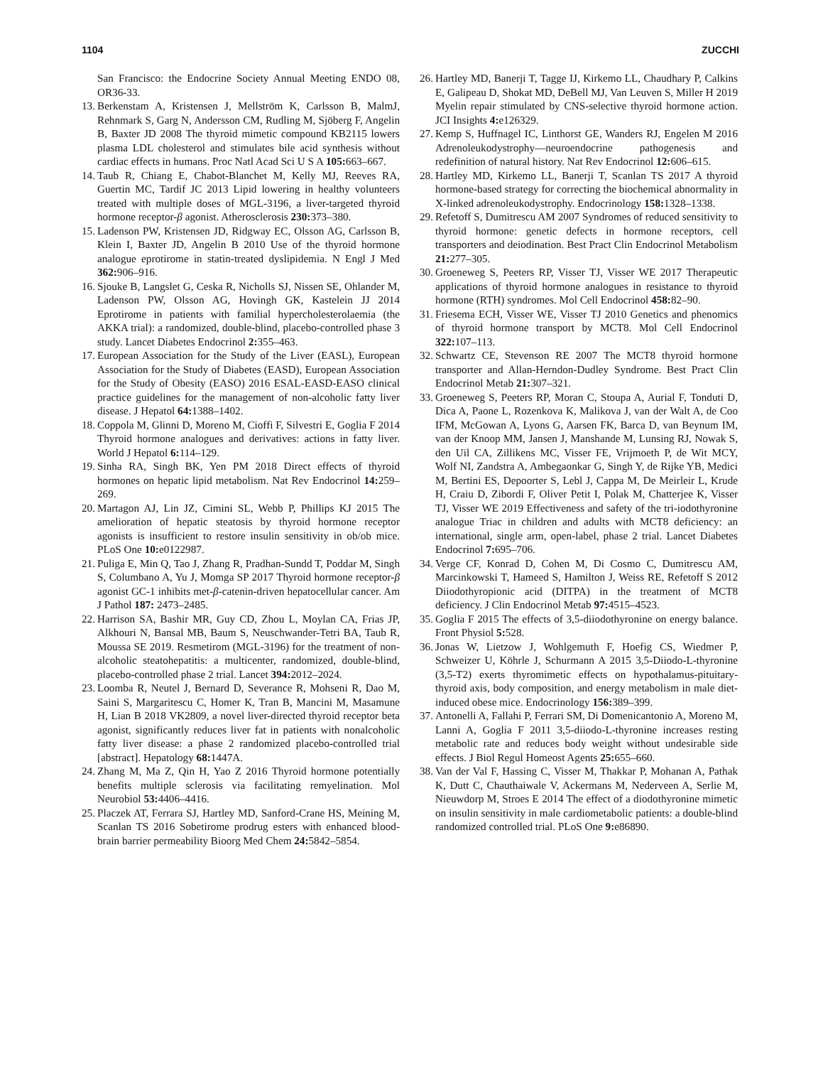1104 ZUCCHI
San Francisco: the Endocrine Society Annual Meeting ENDO 08, OR36-33.
13. Berkenstam A, Kristensen J, Mellström K, Carlsson B, MalmJ, Rehnmark S, Garg N, Andersson CM, Rudling M, Sjöberg F, Angelin B, Baxter JD 2008 The thyroid mimetic compound KB2115 lowers plasma LDL cholesterol and stimulates bile acid synthesis without cardiac effects in humans. Proc Natl Acad Sci U S A 105: 663–667.
14. Taub R, Chiang E, Chabot-Blanchet M, Kelly MJ, Reeves RA, Guertin MC, Tardif JC 2013 Lipid lowering in healthy volunteers treated with multiple doses of MGL-3196, a liver-targeted thyroid hormone receptor-β agonist. Atherosclerosis 230: 373–380.
15. Ladenson PW, Kristensen JD, Ridgway EC, Olsson AG, Carlsson B, Klein I, Baxter JD, Angelin B 2010 Use of the thyroid hormone analogue eprotirome in statin-treated dyslipidemia. N Engl J Med 362: 906–916.
16. Sjouke B, Langslet G, Ceska R, Nicholls SJ, Nissen SE, Ohlander M, Ladenson PW, Olsson AG, Hovingh GK, Kastelein JJ 2014 Eprotirome in patients with familial hypercholesterolaemia (the AKKA trial): a randomized, double-blind, placebo-controlled phase 3 study. Lancet Diabetes Endocrinol 2: 355–463.
17. European Association for the Study of the Liver (EASL), European Association for the Study of Diabetes (EASD), European Association for the Study of Obesity (EASO) 2016 ESAL-EASD-EASO clinical practice guidelines for the management of non-alcoholic fatty liver disease. J Hepatol 64: 1388–1402.
18. Coppola M, Glinni D, Moreno M, Cioffi F, Silvestri E, Goglia F 2014 Thyroid hormone analogues and derivatives: actions in fatty liver. World J Hepatol 6: 114–129.
19. Sinha RA, Singh BK, Yen PM 2018 Direct effects of thyroid hormones on hepatic lipid metabolism. Nat Rev Endocrinol 14: 259–269.
20. Martagon AJ, Lin JZ, Cimini SL, Webb P, Phillips KJ 2015 The amelioration of hepatic steatosis by thyroid hormone receptor agonists is insufficient to restore insulin sensitivity in ob/ob mice. PLoS One 10: e0122987.
21. Puliga E, Min Q, Tao J, Zhang R, Pradhan-Sundd T, Poddar M, Singh S, Columbano A, Yu J, Momga SP 2017 Thyroid hormone receptor-β agonist GC-1 inhibits met-β-catenin-driven hepatocellular cancer. Am J Pathol 187: 2473–2485.
22. Harrison SA, Bashir MR, Guy CD, Zhou L, Moylan CA, Frias JP, Alkhouri N, Bansal MB, Baum S, Neuschwander-Tetri BA, Taub R, Moussa SE 2019. Resmetirom (MGL-3196) for the treatment of non-alcoholic steatohepatitis: a multicenter, randomized, double-blind, placebo-controlled phase 2 trial. Lancet 394: 2012–2024.
23. Loomba R, Neutel J, Bernard D, Severance R, Mohseni R, Dao M, Saini S, Margaritescu C, Homer K, Tran B, Mancini M, Masamune H, Lian B 2018 VK2809, a novel liver-directed thyroid receptor beta agonist, significantly reduces liver fat in patients with nonalcoholic fatty liver disease: a phase 2 randomized placebo-controlled trial [abstract]. Hepatology 68: 1447A.
24. Zhang M, Ma Z, Qin H, Yao Z 2016 Thyroid hormone potentially benefits multiple sclerosis via facilitating remyelination. Mol Neurobiol 53: 4406–4416.
25. Placzek AT, Ferrara SJ, Hartley MD, Sanford-Crane HS, Meining M, Scanlan TS 2016 Sobetirome prodrug esters with enhanced blood-brain barrier permeability Bioorg Med Chem 24: 5842–5854.
26. Hartley MD, Banerji T, Tagge IJ, Kirkemo LL, Chaudhary P, Calkins E, Galipeau D, Shokat MD, DeBell MJ, Van Leuven S, Miller H 2019 Myelin repair stimulated by CNS-selective thyroid hormone action. JCI Insights 4: e126329.
27. Kemp S, Huffnagel IC, Linthorst GE, Wanders RJ, Engelen M 2016 Adrenoleukodystrophy—neuroendocrine pathogenesis and redefinition of natural history. Nat Rev Endocrinol 12: 606–615.
28. Hartley MD, Kirkemo LL, Banerji T, Scanlan TS 2017 A thyroid hormone-based strategy for correcting the biochemical abnormality in X-linked adrenoleukodystrophy. Endocrinology 158: 1328–1338.
29. Refetoff S, Dumitrescu AM 2007 Syndromes of reduced sensitivity to thyroid hormone: genetic defects in hormone receptors, cell transporters and deiodination. Best Pract Clin Endocrinol Metabolism 21: 277–305.
30. Groeneweg S, Peeters RP, Visser TJ, Visser WE 2017 Therapeutic applications of thyroid hormone analogues in resistance to thyroid hormone (RTH) syndromes. Mol Cell Endocrinol 458: 82–90.
31. Friesema ECH, Visser WE, Visser TJ 2010 Genetics and phenomics of thyroid hormone transport by MCT8. Mol Cell Endocrinol 322: 107–113.
32. Schwartz CE, Stevenson RE 2007 The MCT8 thyroid hormone transporter and Allan-Herndon-Dudley Syndrome. Best Pract Clin Endocrinol Metab 21: 307–321.
33. Groeneweg S, Peeters RP, Moran C, Stoupa A, Aurial F, Tonduti D, Dica A, Paone L, Rozenkova K, Malikova J, van der Walt A, de Coo IFM, McGowan A, Lyons G, Aarsen FK, Barca D, van Beynum IM, van der Knoop MM, Jansen J, Manshande M, Lunsing RJ, Nowak S, den Uil CA, Zillikens MC, Visser FE, Vrijmoeth P, de Wit MCY, Wolf NI, Zandstra A, Ambegaonkar G, Singh Y, de Rijke YB, Medici M, Bertini ES, Depoorter S, Lebl J, Cappa M, De Meirleir L, Krude H, Craiu D, Zibordi F, Oliver Petit I, Polak M, Chatterjee K, Visser TJ, Visser WE 2019 Effectiveness and safety of the tri-iodothyronine analogue Triac in children and adults with MCT8 deficiency: an international, single arm, open-label, phase 2 trial. Lancet Diabetes Endocrinol 7: 695–706.
34. Verge CF, Konrad D, Cohen M, Di Cosmo C, Dumitrescu AM, Marcinkowski T, Hameed S, Hamilton J, Weiss RE, Refetoff S 2012 Diiodothyropionic acid (DITPA) in the treatment of MCT8 deficiency. J Clin Endocrinol Metab 97: 4515–4523.
35. Goglia F 2015 The effects of 3,5-diiodothyronine on energy balance. Front Physiol 5: 528.
36. Jonas W, Lietzow J, Wohlgemuth F, Hoefig CS, Wiedmer P, Schweizer U, Köhrle J, Schurmann A 2015 3,5-Diiodo-L-thyronine (3,5-T2) exerts thyromimetic effects on hypothalamus-pituitary-thyroid axis, body composition, and energy metabolism in male diet-induced obese mice. Endocrinology 156: 389–399.
37. Antonelli A, Fallahi P, Ferrari SM, Di Domenicantonio A, Moreno M, Lanni A, Goglia F 2011 3,5-diiodo-L-thyronine increases resting metabolic rate and reduces body weight without undesirable side effects. J Biol Regul Homeost Agents 25: 655–660.
38. Van der Val F, Hassing C, Visser M, Thakkar P, Mohanan A, Pathak K, Dutt C, Chauthaiwale V, Ackermans M, Nederveen A, Serlie M, Nieuwdorp M, Stroes E 2014 The effect of a diodothyronine mimetic on insulin sensitivity in male cardiometabolic patients: a double-blind randomized controlled trial. PLoS One 9: e86890.